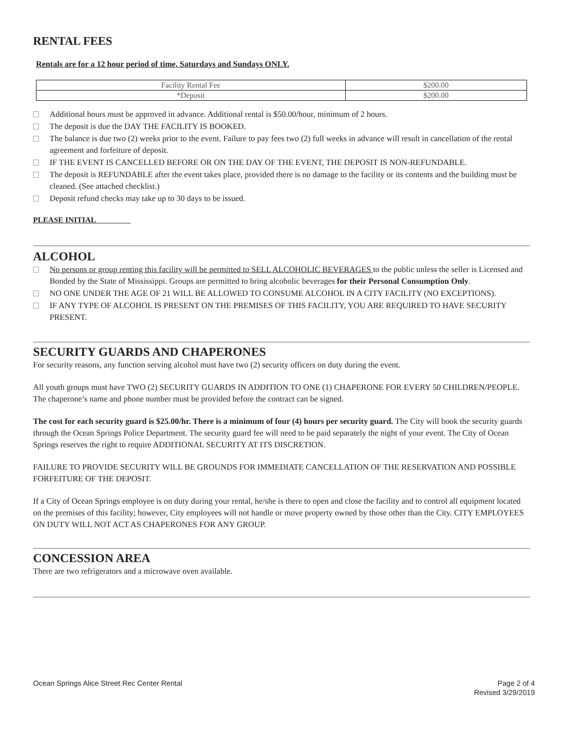RENTAL FEES
Rentals are for a 12 hour period of time, Saturdays and Sundays ONLY.
| Facility Rental Fee | $200.00 |
| *Deposit | $200.00 |
Additional hours must be approved in advance. Additional rental is $50.00/hour, minimum of 2 hours.
The deposit is due the DAY THE FACILITY IS BOOKED.
The balance is due two (2) weeks prior to the event. Failure to pay fees two (2) full weeks in advance will result in cancellation of the rental agreement and forfeiture of deposit.
IF THE EVENT IS CANCELLED BEFORE OR ON THE DAY OF THE EVENT, THE DEPOSIT IS NON-REFUNDABLE.
The deposit is REFUNDABLE after the event takes place, provided there is no damage to the facility or its contents and the building must be cleaned. (See attached checklist.)
Deposit refund checks may take up to 30 days to be issued.
PLEASE INITIAL
ALCOHOL
No persons or group renting this facility will be permitted to SELL ALCOHOLIC BEVERAGES to the public unless the seller is Licensed and Bonded by the State of Mississippi. Groups are permitted to bring alcoholic beverages for their Personal Consumption Only.
NO ONE UNDER THE AGE OF 21 WILL BE ALLOWED TO CONSUME ALCOHOL IN A CITY FACILITY (NO EXCEPTIONS).
IF ANY TYPE OF ALCOHOL IS PRESENT ON THE PREMISES OF THIS FACILITY, YOU ARE REQUIRED TO HAVE SECURITY PRESENT.
SECURITY GUARDS AND CHAPERONES
For security reasons, any function serving alcohol must have two (2) security officers on duty during the event.
All youth groups must have TWO (2) SECURITY GUARDS IN ADDITION TO ONE (1) CHAPERONE FOR EVERY 50 CHILDREN/PEOPLE. The chaperone’s name and phone number must be provided before the contract can be signed.
The cost for each security guard is $25.00/hr. There is a minimum of four (4) hours per security guard. The City will book the security guards through the Ocean Springs Police Department. The security guard fee will need to be paid separately the night of your event. The City of Ocean Springs reserves the right to require ADDITIONAL SECURITY AT ITS DISCRETION.
FAILURE TO PROVIDE SECURITY WILL BE GROUNDS FOR IMMEDIATE CANCELLATION OF THE RESERVATION AND POSSIBLE FORFEITURE OF THE DEPOSIT.
If a City of Ocean Springs employee is on duty during your rental, he/she is there to open and close the facility and to control all equipment located on the premises of this facility; however, City employees will not handle or move property owned by those other than the City. CITY EMPLOYEES ON DUTY WILL NOT ACT AS CHAPERONES FOR ANY GROUP.
CONCESSION AREA
There are two refrigerators and a microwave oven available.
Ocean Springs Alice Street Rec Center Rental
Page 2 of 4
Revised 3/29/2019